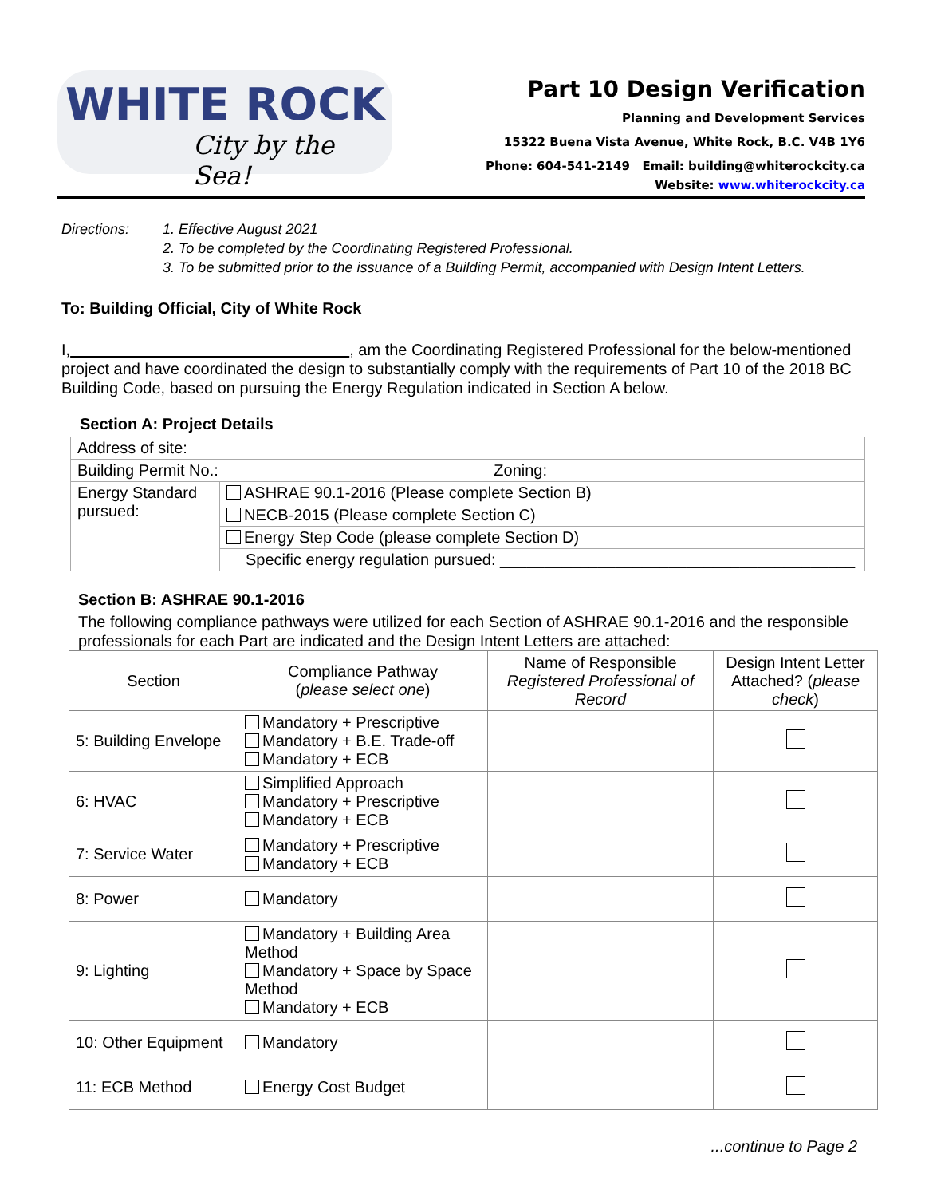WHITE ROCK
City by the Sea!
Part 10 Design Verification
Planning and Development Services
15322 Buena Vista Avenue, White Rock, B.C. V4B 1Y6
Phone: 604-541-2149 Email: building@whiterockcity.ca
Website: www.whiterockcity.ca
Directions: 1. Effective August 2021
2. To be completed by the Coordinating Registered Professional.
3. To be submitted prior to the issuance of a Building Permit, accompanied with Design Intent Letters.
To: Building Official, City of White Rock
I, , am the Coordinating Registered Professional for the below-mentioned project and have coordinated the design to substantially comply with the requirements of Part 10 of the 2018 BC Building Code, based on pursuing the Energy Regulation indicated in Section A below.
Section A: Project Details
| Address of site: | |
| Building Permit No.: Zoning: | |
| Energy Standard pursued: | ASHRAE 90.1-2016 (Please complete Section B) |
| | NECB-2015 (Please complete Section C) |
| | Energy Step Code (please complete Section D) |
| | Specific energy regulation pursued: ________________________________________ |
Section B: ASHRAE 90.1-2016
The following compliance pathways were utilized for each Section of ASHRAE 90.1-2016 and the responsible professionals for each Part are indicated and the Design Intent Letters are attached:
| Section | Compliance Pathway ( please select one ) | Name of Responsible Registered Professional of Record | Design Intent Letter Attached? ( please check ) |
| --- | --- | --- | --- |
| 5: Building Envelope | Mandatory + Prescriptive Mandatory + B.E. Trade-off Mandatory + ECB | | |
| 6: HVAC | Simplified Approach Mandatory + Prescriptive Mandatory + ECB | | |
| 7: Service Water | Mandatory + Prescriptive Mandatory + ECB | | |
| 8: Power | Mandatory | | |
| 9: Lighting | Mandatory + Building Area Method Mandatory + Space by Space Method Mandatory + ECB | | |
| 10: Other Equipment | Mandatory | | |
| 11: ECB Method | Energy Cost Budget | | |
...continue to Page 2